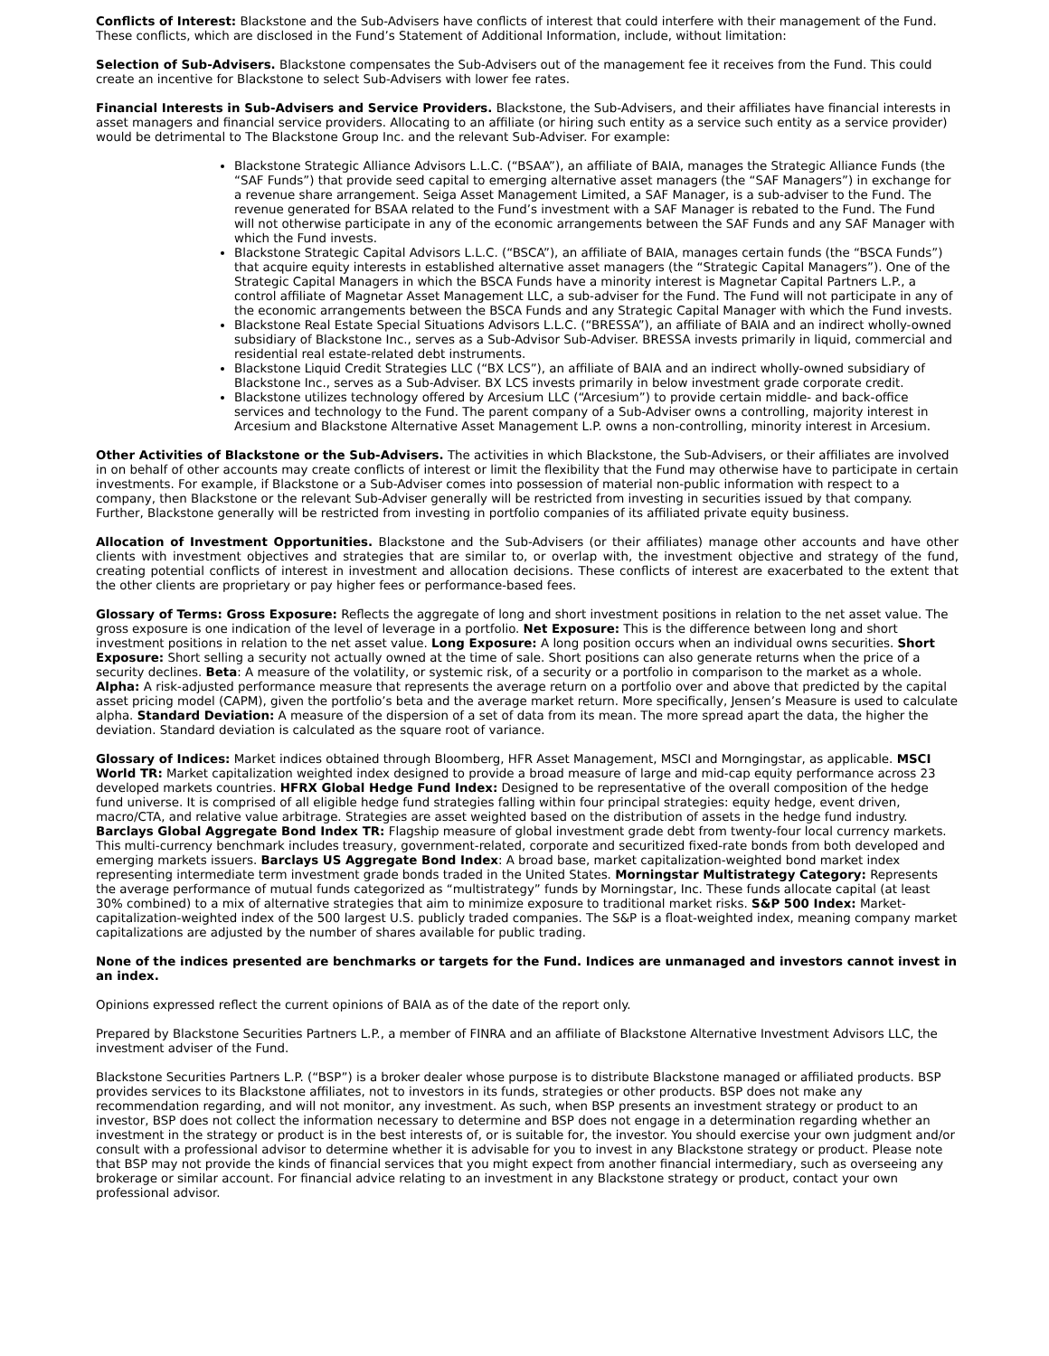Conflicts of Interest: Blackstone and the Sub-Advisers have conflicts of interest that could interfere with their management of the Fund. These conflicts, which are disclosed in the Fund’s Statement of Additional Information, include, without limitation:
Selection of Sub-Advisers. Blackstone compensates the Sub-Advisers out of the management fee it receives from the Fund. This could create an incentive for Blackstone to select Sub-Advisers with lower fee rates.
Financial Interests in Sub-Advisers and Service Providers. Blackstone, the Sub-Advisers, and their affiliates have financial interests in asset managers and financial service providers. Allocating to an affiliate (or hiring such entity as a service such entity as a service provider) would be detrimental to The Blackstone Group Inc. and the relevant Sub-Adviser. For example:
Blackstone Strategic Alliance Advisors L.L.C. (“BSAA”), an affiliate of BAIA, manages the Strategic Alliance Funds (the “SAF Funds”) that provide seed capital to emerging alternative asset managers (the “SAF Managers”) in exchange for a revenue share arrangement. Seiga Asset Management Limited, a SAF Manager, is a sub-adviser to the Fund. The revenue generated for BSAA related to the Fund’s investment with a SAF Manager is rebated to the Fund. The Fund will not otherwise participate in any of the economic arrangements between the SAF Funds and any SAF Manager with which the Fund invests.
Blackstone Strategic Capital Advisors L.L.C. (“BSCA”), an affiliate of BAIA, manages certain funds (the “BSCA Funds”) that acquire equity interests in established alternative asset managers (the “Strategic Capital Managers”). One of the Strategic Capital Managers in which the BSCA Funds have a minority interest is Magnetar Capital Partners L.P., a control affiliate of Magnetar Asset Management LLC, a sub-adviser for the Fund. The Fund will not participate in any of the economic arrangements between the BSCA Funds and any Strategic Capital Manager with which the Fund invests.
Blackstone Real Estate Special Situations Advisors L.L.C. (“BRESSA”), an affiliate of BAIA and an indirect wholly-owned subsidiary of Blackstone Inc., serves as a Sub-Advisor Sub-Adviser. BRESSA invests primarily in liquid, commercial and residential real estate-related debt instruments.
Blackstone Liquid Credit Strategies LLC (“BX LCS”), an affiliate of BAIA and an indirect wholly-owned subsidiary of Blackstone Inc., serves as a Sub-Adviser. BX LCS invests primarily in below investment grade corporate credit.
Blackstone utilizes technology offered by Arcesium LLC (“Arcesium”) to provide certain middle- and back-office services and technology to the Fund. The parent company of a Sub-Adviser owns a controlling, majority interest in Arcesium and Blackstone Alternative Asset Management L.P. owns a non-controlling, minority interest in Arcesium.
Other Activities of Blackstone or the Sub-Advisers. The activities in which Blackstone, the Sub-Advisers, or their affiliates are involved in on behalf of other accounts may create conflicts of interest or limit the flexibility that the Fund may otherwise have to participate in certain investments. For example, if Blackstone or a Sub-Adviser comes into possession of material non-public information with respect to a company, then Blackstone or the relevant Sub-Adviser generally will be restricted from investing in securities issued by that company. Further, Blackstone generally will be restricted from investing in portfolio companies of its affiliated private equity business.
Allocation of Investment Opportunities. Blackstone and the Sub-Advisers (or their affiliates) manage other accounts and have other clients with investment objectives and strategies that are similar to, or overlap with, the investment objective and strategy of the fund, creating potential conflicts of interest in investment and allocation decisions. These conflicts of interest are exacerbated to the extent that the other clients are proprietary or pay higher fees or performance-based fees.
Glossary of Terms: Gross Exposure: Reflects the aggregate of long and short investment positions in relation to the net asset value. The gross exposure is one indication of the level of leverage in a portfolio. Net Exposure: This is the difference between long and short investment positions in relation to the net asset value. Long Exposure: A long position occurs when an individual owns securities. Short Exposure: Short selling a security not actually owned at the time of sale. Short positions can also generate returns when the price of a security declines. Beta: A measure of the volatility, or systemic risk, of a security or a portfolio in comparison to the market as a whole. Alpha: A risk-adjusted performance measure that represents the average return on a portfolio over and above that predicted by the capital asset pricing model (CAPM), given the portfolio’s beta and the average market return. More specifically, Jensen’s Measure is used to calculate alpha. Standard Deviation: A measure of the dispersion of a set of data from its mean. The more spread apart the data, the higher the deviation. Standard deviation is calculated as the square root of variance.
Glossary of Indices: Market indices obtained through Bloomberg, HFR Asset Management, MSCI and Morngingstar, as applicable. MSCI World TR: Market capitalization weighted index designed to provide a broad measure of large and mid-cap equity performance across 23 developed markets countries. HFRX Global Hedge Fund Index: Designed to be representative of the overall composition of the hedge fund universe. It is comprised of all eligible hedge fund strategies falling within four principal strategies: equity hedge, event driven, macro/CTA, and relative value arbitrage. Strategies are asset weighted based on the distribution of assets in the hedge fund industry. Barclays Global Aggregate Bond Index TR: Flagship measure of global investment grade debt from twenty-four local currency markets. This multi-currency benchmark includes treasury, government-related, corporate and securitized fixed-rate bonds from both developed and emerging markets issuers. Barclays US Aggregate Bond Index: A broad base, market capitalization-weighted bond market index representing intermediate term investment grade bonds traded in the United States. Morningstar Multistrategy Category: Represents the average performance of mutual funds categorized as “multistrategy” funds by Morningstar, Inc. These funds allocate capital (at least 30% combined) to a mix of alternative strategies that aim to minimize exposure to traditional market risks. S&P 500 Index: Market-capitalization-weighted index of the 500 largest U.S. publicly traded companies. The S&P is a float-weighted index, meaning company market capitalizations are adjusted by the number of shares available for public trading.
None of the indices presented are benchmarks or targets for the Fund. Indices are unmanaged and investors cannot invest in an index.
Opinions expressed reflect the current opinions of BAIA as of the date of the report only.
Prepared by Blackstone Securities Partners L.P., a member of FINRA and an affiliate of Blackstone Alternative Investment Advisors LLC, the investment adviser of the Fund.
Blackstone Securities Partners L.P. (“BSP”) is a broker dealer whose purpose is to distribute Blackstone managed or affiliated products. BSP provides services to its Blackstone affiliates, not to investors in its funds, strategies or other products. BSP does not make any recommendation regarding, and will not monitor, any investment. As such, when BSP presents an investment strategy or product to an investor, BSP does not collect the information necessary to determine and BSP does not engage in a determination regarding whether an investment in the strategy or product is in the best interests of, or is suitable for, the investor. You should exercise your own judgment and/or consult with a professional advisor to determine whether it is advisable for you to invest in any Blackstone strategy or product. Please note that BSP may not provide the kinds of financial services that you might expect from another financial intermediary, such as overseeing any brokerage or similar account. For financial advice relating to an investment in any Blackstone strategy or product, contact your own professional advisor.